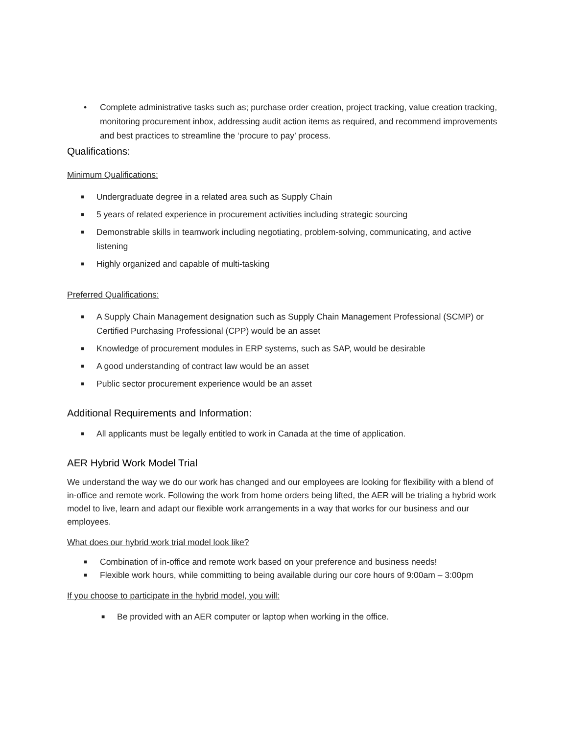• Complete administrative tasks such as; purchase order creation, project tracking, value creation tracking, monitoring procurement inbox, addressing audit action items as required, and recommend improvements and best practices to streamline the ‘procure to pay’ process.
Qualifications:
Minimum Qualifications:
■ Undergraduate degree in a related area such as Supply Chain
■ 5 years of related experience in procurement activities including strategic sourcing
■ Demonstrable skills in teamwork including negotiating, problem-solving, communicating, and active listening
■ Highly organized and capable of multi-tasking
Preferred Qualifications:
■ A Supply Chain Management designation such as Supply Chain Management Professional (SCMP) or Certified Purchasing Professional (CPP) would be an asset
■ Knowledge of procurement modules in ERP systems, such as SAP, would be desirable
■ A good understanding of contract law would be an asset
■ Public sector procurement experience would be an asset
Additional Requirements and Information:
■ All applicants must be legally entitled to work in Canada at the time of application.
AER Hybrid Work Model Trial
We understand the way we do our work has changed and our employees are looking for flexibility with a blend of in-office and remote work. Following the work from home orders being lifted, the AER will be trialing a hybrid work model to live, learn and adapt our flexible work arrangements in a way that works for our business and our employees.
What does our hybrid work trial model look like?
■ Combination of in-office and remote work based on your preference and business needs!
■ Flexible work hours, while committing to being available during our core hours of 9:00am – 3:00pm
If you choose to participate in the hybrid model, you will:
■ Be provided with an AER computer or laptop when working in the office.